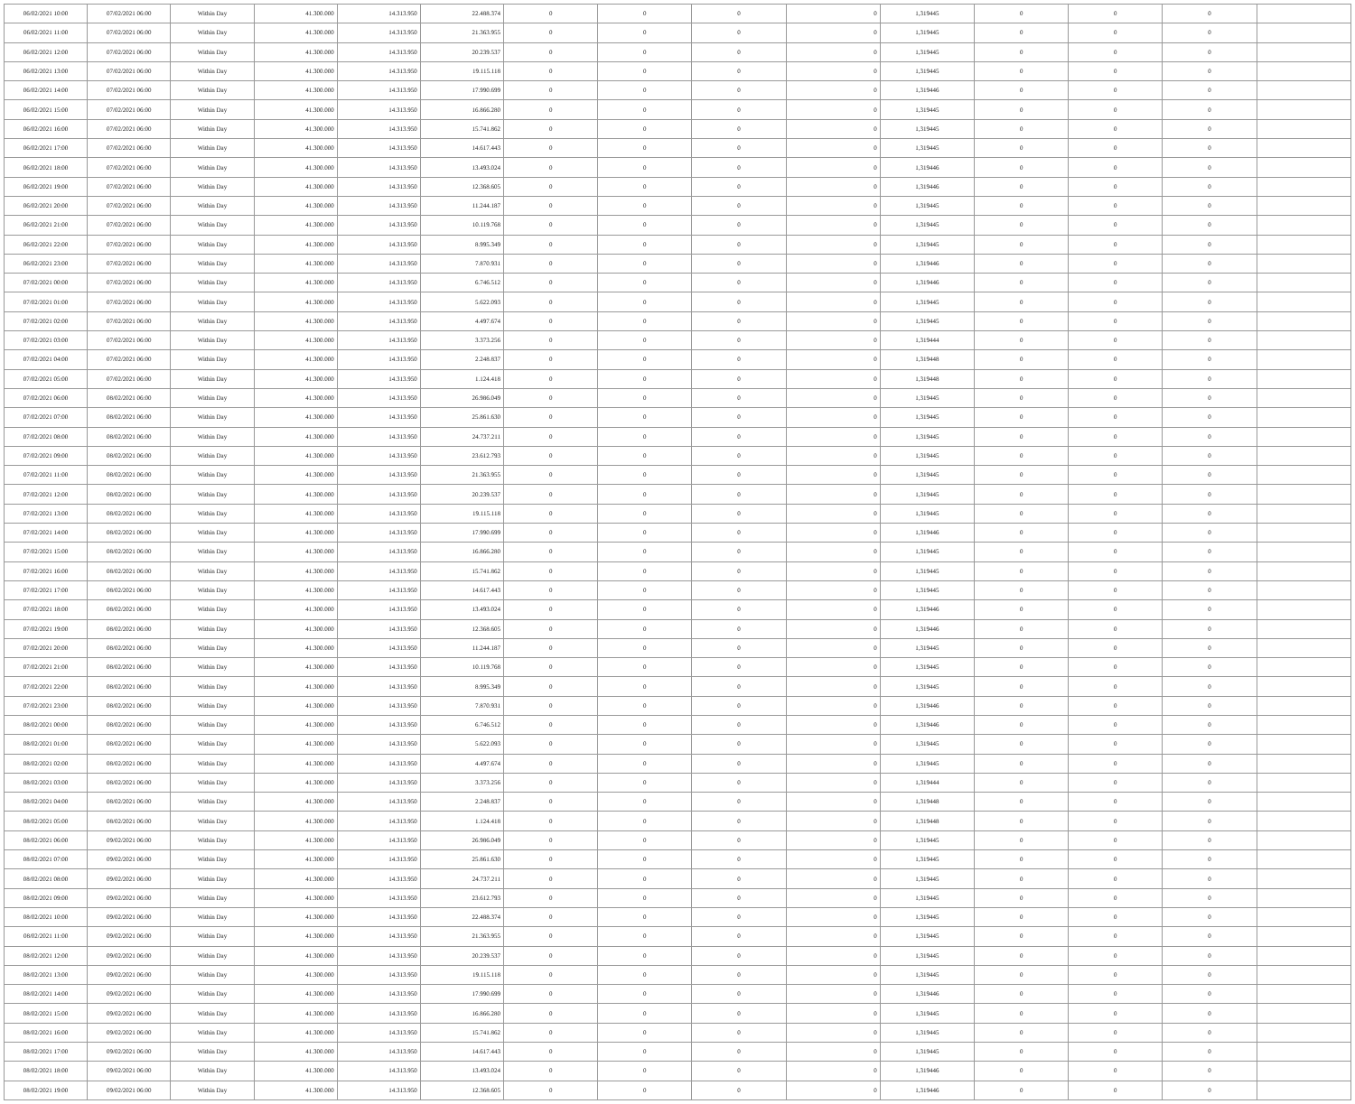| 06/02/2021 10:00 | 07/02/2021 06:00 | Within Day | 41.300.000 | 14.313.950 | 22.488.374 | 0 | 0 | 0 | 0 | 1,319445 | 0 | 0 | 0 | |
| 06/02/2021 11:00 | 07/02/2021 06:00 | Within Day | 41.300.000 | 14.313.950 | 21.363.955 | 0 | 0 | 0 | 0 | 1,319445 | 0 | 0 | 0 | |
| 06/02/2021 12:00 | 07/02/2021 06:00 | Within Day | 41.300.000 | 14.313.950 | 20.239.537 | 0 | 0 | 0 | 0 | 1,319445 | 0 | 0 | 0 | |
| 06/02/2021 13:00 | 07/02/2021 06:00 | Within Day | 41.300.000 | 14.313.950 | 19.115.118 | 0 | 0 | 0 | 0 | 1,319445 | 0 | 0 | 0 | |
| 06/02/2021 14:00 | 07/02/2021 06:00 | Within Day | 41.300.000 | 14.313.950 | 17.990.699 | 0 | 0 | 0 | 0 | 1,319446 | 0 | 0 | 0 | |
| 06/02/2021 15:00 | 07/02/2021 06:00 | Within Day | 41.300.000 | 14.313.950 | 16.866.280 | 0 | 0 | 0 | 0 | 1,319445 | 0 | 0 | 0 | |
| 06/02/2021 16:00 | 07/02/2021 06:00 | Within Day | 41.300.000 | 14.313.950 | 15.741.862 | 0 | 0 | 0 | 0 | 1,319445 | 0 | 0 | 0 | |
| 06/02/2021 17:00 | 07/02/2021 06:00 | Within Day | 41.300.000 | 14.313.950 | 14.617.443 | 0 | 0 | 0 | 0 | 1,319445 | 0 | 0 | 0 | |
| 06/02/2021 18:00 | 07/02/2021 06:00 | Within Day | 41.300.000 | 14.313.950 | 13.493.024 | 0 | 0 | 0 | 0 | 1,319446 | 0 | 0 | 0 | |
| 06/02/2021 19:00 | 07/02/2021 06:00 | Within Day | 41.300.000 | 14.313.950 | 12.368.605 | 0 | 0 | 0 | 0 | 1,319446 | 0 | 0 | 0 | |
| 06/02/2021 20:00 | 07/02/2021 06:00 | Within Day | 41.300.000 | 14.313.950 | 11.244.187 | 0 | 0 | 0 | 0 | 1,319445 | 0 | 0 | 0 | |
| 06/02/2021 21:00 | 07/02/2021 06:00 | Within Day | 41.300.000 | 14.313.950 | 10.119.768 | 0 | 0 | 0 | 0 | 1,319445 | 0 | 0 | 0 | |
| 06/02/2021 22:00 | 07/02/2021 06:00 | Within Day | 41.300.000 | 14.313.950 | 8.995.349 | 0 | 0 | 0 | 0 | 1,319445 | 0 | 0 | 0 | |
| 06/02/2021 23:00 | 07/02/2021 06:00 | Within Day | 41.300.000 | 14.313.950 | 7.870.931 | 0 | 0 | 0 | 0 | 1,319446 | 0 | 0 | 0 | |
| 07/02/2021 00:00 | 07/02/2021 06:00 | Within Day | 41.300.000 | 14.313.950 | 6.746.512 | 0 | 0 | 0 | 0 | 1,319446 | 0 | 0 | 0 | |
| 07/02/2021 01:00 | 07/02/2021 06:00 | Within Day | 41.300.000 | 14.313.950 | 5.622.093 | 0 | 0 | 0 | 0 | 1,319445 | 0 | 0 | 0 | |
| 07/02/2021 02:00 | 07/02/2021 06:00 | Within Day | 41.300.000 | 14.313.950 | 4.497.674 | 0 | 0 | 0 | 0 | 1,319445 | 0 | 0 | 0 | |
| 07/02/2021 03:00 | 07/02/2021 06:00 | Within Day | 41.300.000 | 14.313.950 | 3.373.256 | 0 | 0 | 0 | 0 | 1,319444 | 0 | 0 | 0 | |
| 07/02/2021 04:00 | 07/02/2021 06:00 | Within Day | 41.300.000 | 14.313.950 | 2.248.837 | 0 | 0 | 0 | 0 | 1,319448 | 0 | 0 | 0 | |
| 07/02/2021 05:00 | 07/02/2021 06:00 | Within Day | 41.300.000 | 14.313.950 | 1.124.418 | 0 | 0 | 0 | 0 | 1,319448 | 0 | 0 | 0 | |
| 07/02/2021 06:00 | 08/02/2021 06:00 | Within Day | 41.300.000 | 14.313.950 | 26.986.049 | 0 | 0 | 0 | 0 | 1,319445 | 0 | 0 | 0 | |
| 07/02/2021 07:00 | 08/02/2021 06:00 | Within Day | 41.300.000 | 14.313.950 | 25.861.630 | 0 | 0 | 0 | 0 | 1,319445 | 0 | 0 | 0 | |
| 07/02/2021 08:00 | 08/02/2021 06:00 | Within Day | 41.300.000 | 14.313.950 | 24.737.211 | 0 | 0 | 0 | 0 | 1,319445 | 0 | 0 | 0 | |
| 07/02/2021 09:00 | 08/02/2021 06:00 | Within Day | 41.300.000 | 14.313.950 | 23.612.793 | 0 | 0 | 0 | 0 | 1,319445 | 0 | 0 | 0 | |
| 07/02/2021 11:00 | 08/02/2021 06:00 | Within Day | 41.300.000 | 14.313.950 | 21.363.955 | 0 | 0 | 0 | 0 | 1,319445 | 0 | 0 | 0 | |
| 07/02/2021 12:00 | 08/02/2021 06:00 | Within Day | 41.300.000 | 14.313.950 | 20.239.537 | 0 | 0 | 0 | 0 | 1,319445 | 0 | 0 | 0 | |
| 07/02/2021 13:00 | 08/02/2021 06:00 | Within Day | 41.300.000 | 14.313.950 | 19.115.118 | 0 | 0 | 0 | 0 | 1,319445 | 0 | 0 | 0 | |
| 07/02/2021 14:00 | 08/02/2021 06:00 | Within Day | 41.300.000 | 14.313.950 | 17.990.699 | 0 | 0 | 0 | 0 | 1,319446 | 0 | 0 | 0 | |
| 07/02/2021 15:00 | 08/02/2021 06:00 | Within Day | 41.300.000 | 14.313.950 | 16.866.280 | 0 | 0 | 0 | 0 | 1,319445 | 0 | 0 | 0 | |
| 07/02/2021 16:00 | 08/02/2021 06:00 | Within Day | 41.300.000 | 14.313.950 | 15.741.862 | 0 | 0 | 0 | 0 | 1,319445 | 0 | 0 | 0 | |
| 07/02/2021 17:00 | 08/02/2021 06:00 | Within Day | 41.300.000 | 14.313.950 | 14.617.443 | 0 | 0 | 0 | 0 | 1,319445 | 0 | 0 | 0 | |
| 07/02/2021 18:00 | 08/02/2021 06:00 | Within Day | 41.300.000 | 14.313.950 | 13.493.024 | 0 | 0 | 0 | 0 | 1,319446 | 0 | 0 | 0 | |
| 07/02/2021 19:00 | 08/02/2021 06:00 | Within Day | 41.300.000 | 14.313.950 | 12.368.605 | 0 | 0 | 0 | 0 | 1,319446 | 0 | 0 | 0 | |
| 07/02/2021 20:00 | 08/02/2021 06:00 | Within Day | 41.300.000 | 14.313.950 | 11.244.187 | 0 | 0 | 0 | 0 | 1,319445 | 0 | 0 | 0 | |
| 07/02/2021 21:00 | 08/02/2021 06:00 | Within Day | 41.300.000 | 14.313.950 | 10.119.768 | 0 | 0 | 0 | 0 | 1,319445 | 0 | 0 | 0 | |
| 07/02/2021 22:00 | 08/02/2021 06:00 | Within Day | 41.300.000 | 14.313.950 | 8.995.349 | 0 | 0 | 0 | 0 | 1,319445 | 0 | 0 | 0 | |
| 07/02/2021 23:00 | 08/02/2021 06:00 | Within Day | 41.300.000 | 14.313.950 | 7.870.931 | 0 | 0 | 0 | 0 | 1,319446 | 0 | 0 | 0 | |
| 08/02/2021 00:00 | 08/02/2021 06:00 | Within Day | 41.300.000 | 14.313.950 | 6.746.512 | 0 | 0 | 0 | 0 | 1,319446 | 0 | 0 | 0 | |
| 08/02/2021 01:00 | 08/02/2021 06:00 | Within Day | 41.300.000 | 14.313.950 | 5.622.093 | 0 | 0 | 0 | 0 | 1,319445 | 0 | 0 | 0 | |
| 08/02/2021 02:00 | 08/02/2021 06:00 | Within Day | 41.300.000 | 14.313.950 | 4.497.674 | 0 | 0 | 0 | 0 | 1,319445 | 0 | 0 | 0 | |
| 08/02/2021 03:00 | 08/02/2021 06:00 | Within Day | 41.300.000 | 14.313.950 | 3.373.256 | 0 | 0 | 0 | 0 | 1,319444 | 0 | 0 | 0 | |
| 08/02/2021 04:00 | 08/02/2021 06:00 | Within Day | 41.300.000 | 14.313.950 | 2.248.837 | 0 | 0 | 0 | 0 | 1,319448 | 0 | 0 | 0 | |
| 08/02/2021 05:00 | 08/02/2021 06:00 | Within Day | 41.300.000 | 14.313.950 | 1.124.418 | 0 | 0 | 0 | 0 | 1,319448 | 0 | 0 | 0 | |
| 08/02/2021 06:00 | 09/02/2021 06:00 | Within Day | 41.300.000 | 14.313.950 | 26.986.049 | 0 | 0 | 0 | 0 | 1,319445 | 0 | 0 | 0 | |
| 08/02/2021 07:00 | 09/02/2021 06:00 | Within Day | 41.300.000 | 14.313.950 | 25.861.630 | 0 | 0 | 0 | 0 | 1,319445 | 0 | 0 | 0 | |
| 08/02/2021 08:00 | 09/02/2021 06:00 | Within Day | 41.300.000 | 14.313.950 | 24.737.211 | 0 | 0 | 0 | 0 | 1,319445 | 0 | 0 | 0 | |
| 08/02/2021 09:00 | 09/02/2021 06:00 | Within Day | 41.300.000 | 14.313.950 | 23.612.793 | 0 | 0 | 0 | 0 | 1,319445 | 0 | 0 | 0 | |
| 08/02/2021 10:00 | 09/02/2021 06:00 | Within Day | 41.300.000 | 14.313.950 | 22.488.374 | 0 | 0 | 0 | 0 | 1,319445 | 0 | 0 | 0 | |
| 08/02/2021 11:00 | 09/02/2021 06:00 | Within Day | 41.300.000 | 14.313.950 | 21.363.955 | 0 | 0 | 0 | 0 | 1,319445 | 0 | 0 | 0 | |
| 08/02/2021 12:00 | 09/02/2021 06:00 | Within Day | 41.300.000 | 14.313.950 | 20.239.537 | 0 | 0 | 0 | 0 | 1,319445 | 0 | 0 | 0 | |
| 08/02/2021 13:00 | 09/02/2021 06:00 | Within Day | 41.300.000 | 14.313.950 | 19.115.118 | 0 | 0 | 0 | 0 | 1,319445 | 0 | 0 | 0 | |
| 08/02/2021 14:00 | 09/02/2021 06:00 | Within Day | 41.300.000 | 14.313.950 | 17.990.699 | 0 | 0 | 0 | 0 | 1,319446 | 0 | 0 | 0 | |
| 08/02/2021 15:00 | 09/02/2021 06:00 | Within Day | 41.300.000 | 14.313.950 | 16.866.280 | 0 | 0 | 0 | 0 | 1,319445 | 0 | 0 | 0 | |
| 08/02/2021 16:00 | 09/02/2021 06:00 | Within Day | 41.300.000 | 14.313.950 | 15.741.862 | 0 | 0 | 0 | 0 | 1,319445 | 0 | 0 | 0 | |
| 08/02/2021 17:00 | 09/02/2021 06:00 | Within Day | 41.300.000 | 14.313.950 | 14.617.443 | 0 | 0 | 0 | 0 | 1,319445 | 0 | 0 | 0 | |
| 08/02/2021 18:00 | 09/02/2021 06:00 | Within Day | 41.300.000 | 14.313.950 | 13.493.024 | 0 | 0 | 0 | 0 | 1,319446 | 0 | 0 | 0 | |
| 08/02/2021 19:00 | 09/02/2021 06:00 | Within Day | 41.300.000 | 14.313.950 | 12.368.605 | 0 | 0 | 0 | 0 | 1,319446 | 0 | 0 | 0 | |